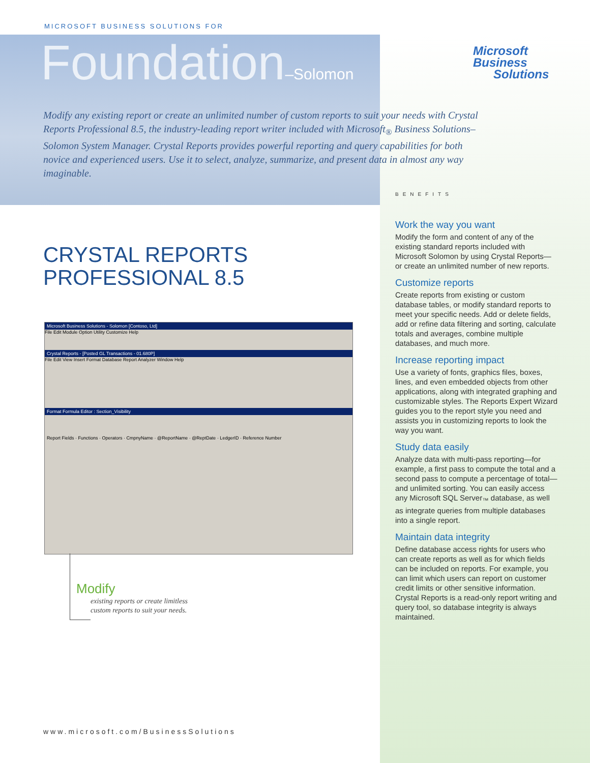MICROSOFT BUSINESS SOLUTIONS FOR
Foundation–Solomon
Microsoft
Business
Solutions
Modify any existing report or create an unlimited number of custom reports to suit your needs with Crystal Reports Professional 8.5, the industry-leading report writer included with Microsoft<sub>®</sub> Business Solutions–Solomon System Manager. Crystal Reports provides powerful reporting and query capabilities for both novice and experienced users. Use it to select, analyze, summarize, and present data in almost any way imaginable.
BENEFITS
CRYSTAL REPORTS
PROFESSIONAL 8.5
Microsoft Business Solutions - Solomon [Contoso, Ltd]
File Edit Module Option Utility Customize Help
Crystal Reports - [Posted GL Transactions - 01.680P]
File Edit View Insert Format Database Report Analyzer Window Help
Format Formula Editor : Section_Visibility
Report Fields · Functions · Operators · CmpnyName · @ReportName · @ReptDate · LedgerID · Reference Number
Modify
existing reports or create limitless
custom reports to suit your needs.
Work the way you want
Modify the form and content of any of the existing standard reports included with Microsoft Solomon by using Crystal Reports—or create an unlimited number of new reports.
Customize reports
Create reports from existing or custom database tables, or modify standard reports to meet your specific needs. Add or delete fields, add or refine data filtering and sorting, calculate totals and averages, combine multiple databases, and much more.
Increase reporting impact
Use a variety of fonts, graphics files, boxes, lines, and even embedded objects from other applications, along with integrated graphing and customizable styles. The Reports Expert Wizard guides you to the report style you need and assists you in customizing reports to look the way you want.
Study data easily
Analyze data with multi-pass reporting—for example, a first pass to compute the total and a second pass to compute a percentage of total—and unlimited sorting. You can easily access any Microsoft SQL Server<sub>™</sub> database, as well as integrate queries from multiple databases into a single report.
Maintain data integrity
Define database access rights for users who can create reports as well as for which fields can be included on reports. For example, you can limit which users can report on customer credit limits or other sensitive information. Crystal Reports is a read-only report writing and query tool, so database integrity is always maintained.
www.microsoft.com/BusinessSolutions